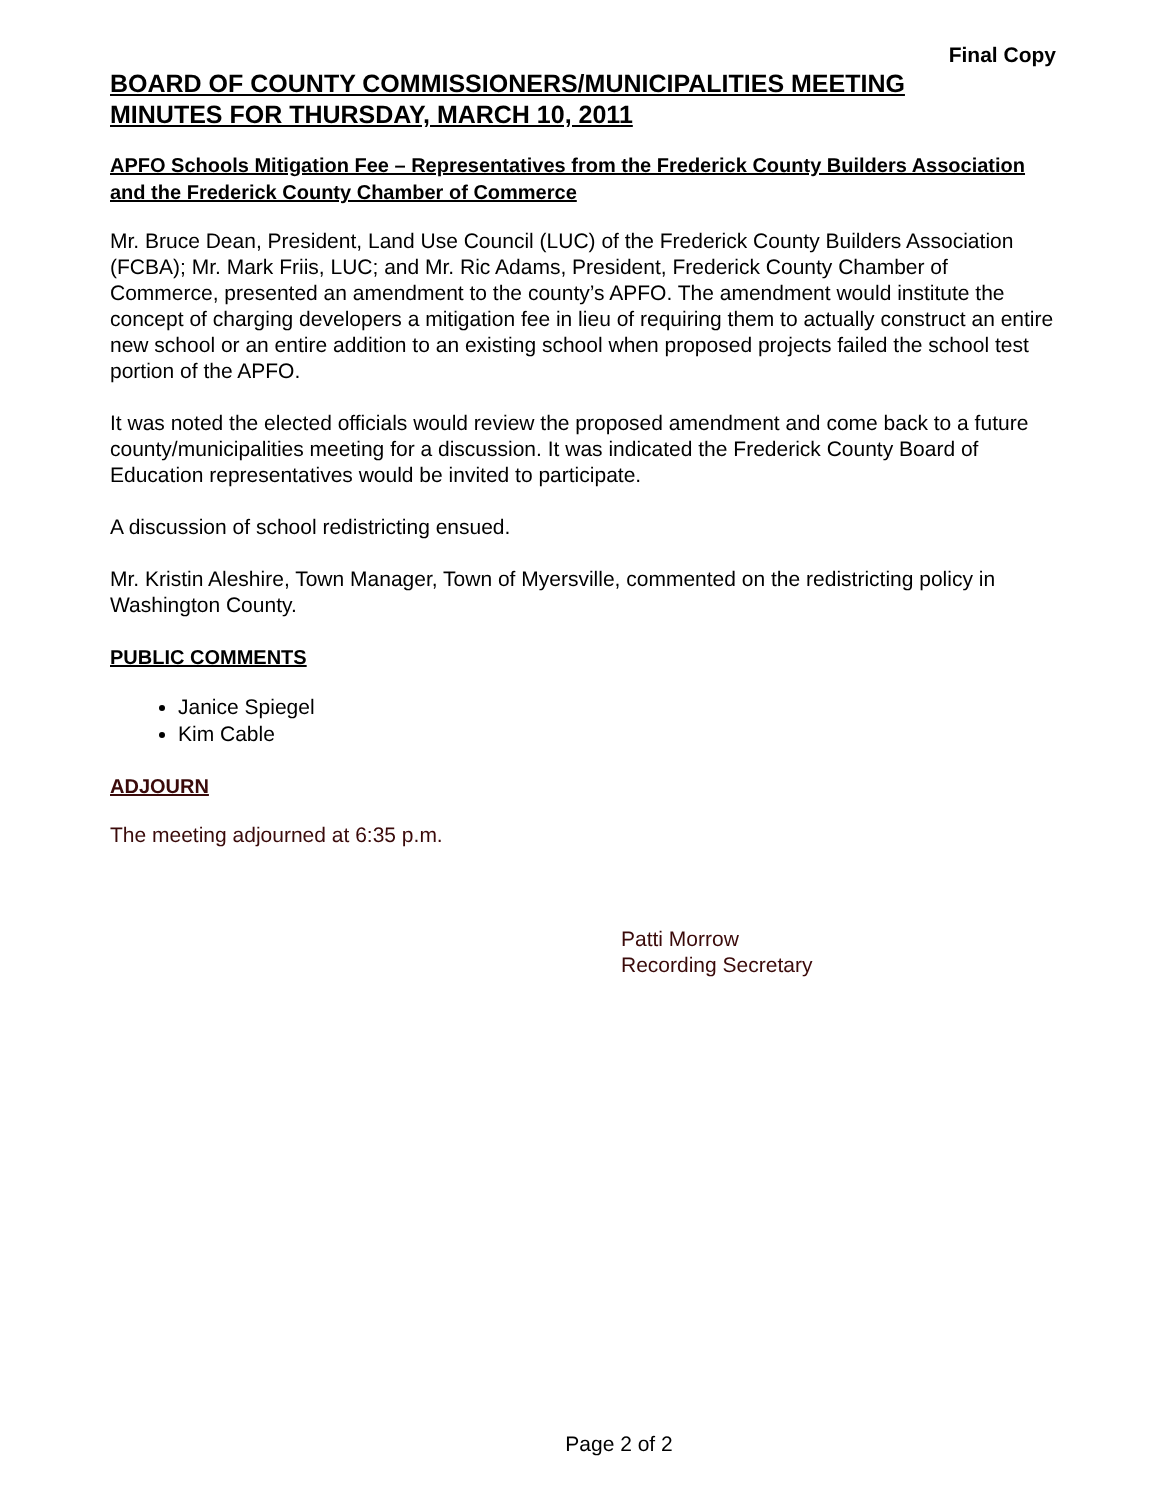Final Copy
BOARD OF COUNTY COMMISSIONERS/MUNICIPALITIES MEETING
MINUTES FOR THURSDAY, MARCH 10, 2011
APFO Schools Mitigation Fee – Representatives from the Frederick County Builders Association and the Frederick County Chamber of Commerce
Mr. Bruce Dean, President, Land Use Council (LUC) of the Frederick County Builders Association (FCBA); Mr. Mark Friis, LUC; and Mr. Ric Adams, President, Frederick County Chamber of Commerce, presented an amendment to the county’s APFO. The amendment would institute the concept of charging developers a mitigation fee in lieu of requiring them to actually construct an entire new school or an entire addition to an existing school when proposed projects failed the school test portion of the APFO.
It was noted the elected officials would review the proposed amendment and come back to a future county/municipalities meeting for a discussion. It was indicated the Frederick County Board of Education representatives would be invited to participate.
A discussion of school redistricting ensued.
Mr. Kristin Aleshire, Town Manager, Town of Myersville, commented on the redistricting policy in Washington County.
PUBLIC COMMENTS
Janice Spiegel
Kim Cable
ADJOURN
The meeting adjourned at 6:35 p.m.
Patti Morrow
Recording Secretary
Page 2 of 2